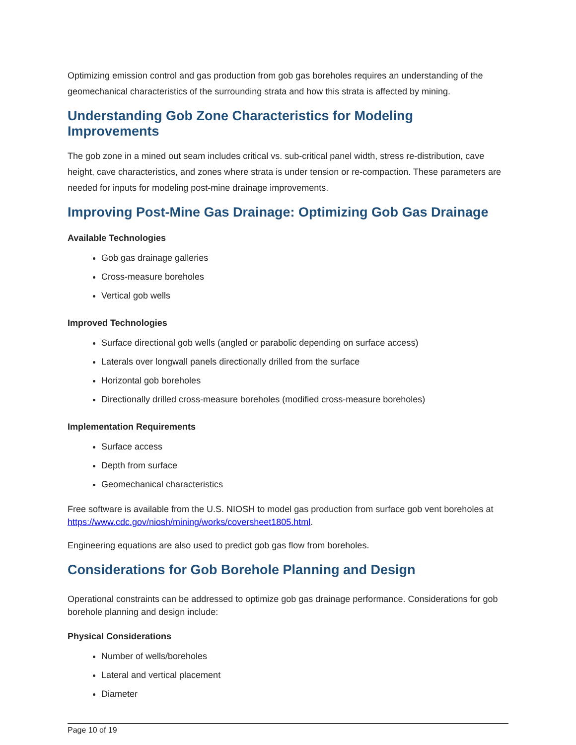Optimizing emission control and gas production from gob gas boreholes requires an understanding of the geomechanical characteristics of the surrounding strata and how this strata is affected by mining.
Understanding Gob Zone Characteristics for Modeling Improvements
The gob zone in a mined out seam includes critical vs. sub-critical panel width, stress re-distribution, cave height, cave characteristics, and zones where strata is under tension or re-compaction. These parameters are needed for inputs for modeling post-mine drainage improvements.
Improving Post-Mine Gas Drainage: Optimizing Gob Gas Drainage
Available Technologies
Gob gas drainage galleries
Cross-measure boreholes
Vertical gob wells
Improved Technologies
Surface directional gob wells (angled or parabolic depending on surface access)
Laterals over longwall panels directionally drilled from the surface
Horizontal gob boreholes
Directionally drilled cross-measure boreholes (modified cross-measure boreholes)
Implementation Requirements
Surface access
Depth from surface
Geomechanical characteristics
Free software is available from the U.S. NIOSH to model gas production from surface gob vent boreholes at https://www.cdc.gov/niosh/mining/works/coversheet1805.html.
Engineering equations are also used to predict gob gas flow from boreholes.
Considerations for Gob Borehole Planning and Design
Operational constraints can be addressed to optimize gob gas drainage performance. Considerations for gob borehole planning and design include:
Physical Considerations
Number of wells/boreholes
Lateral and vertical placement
Diameter
Page 10 of 19